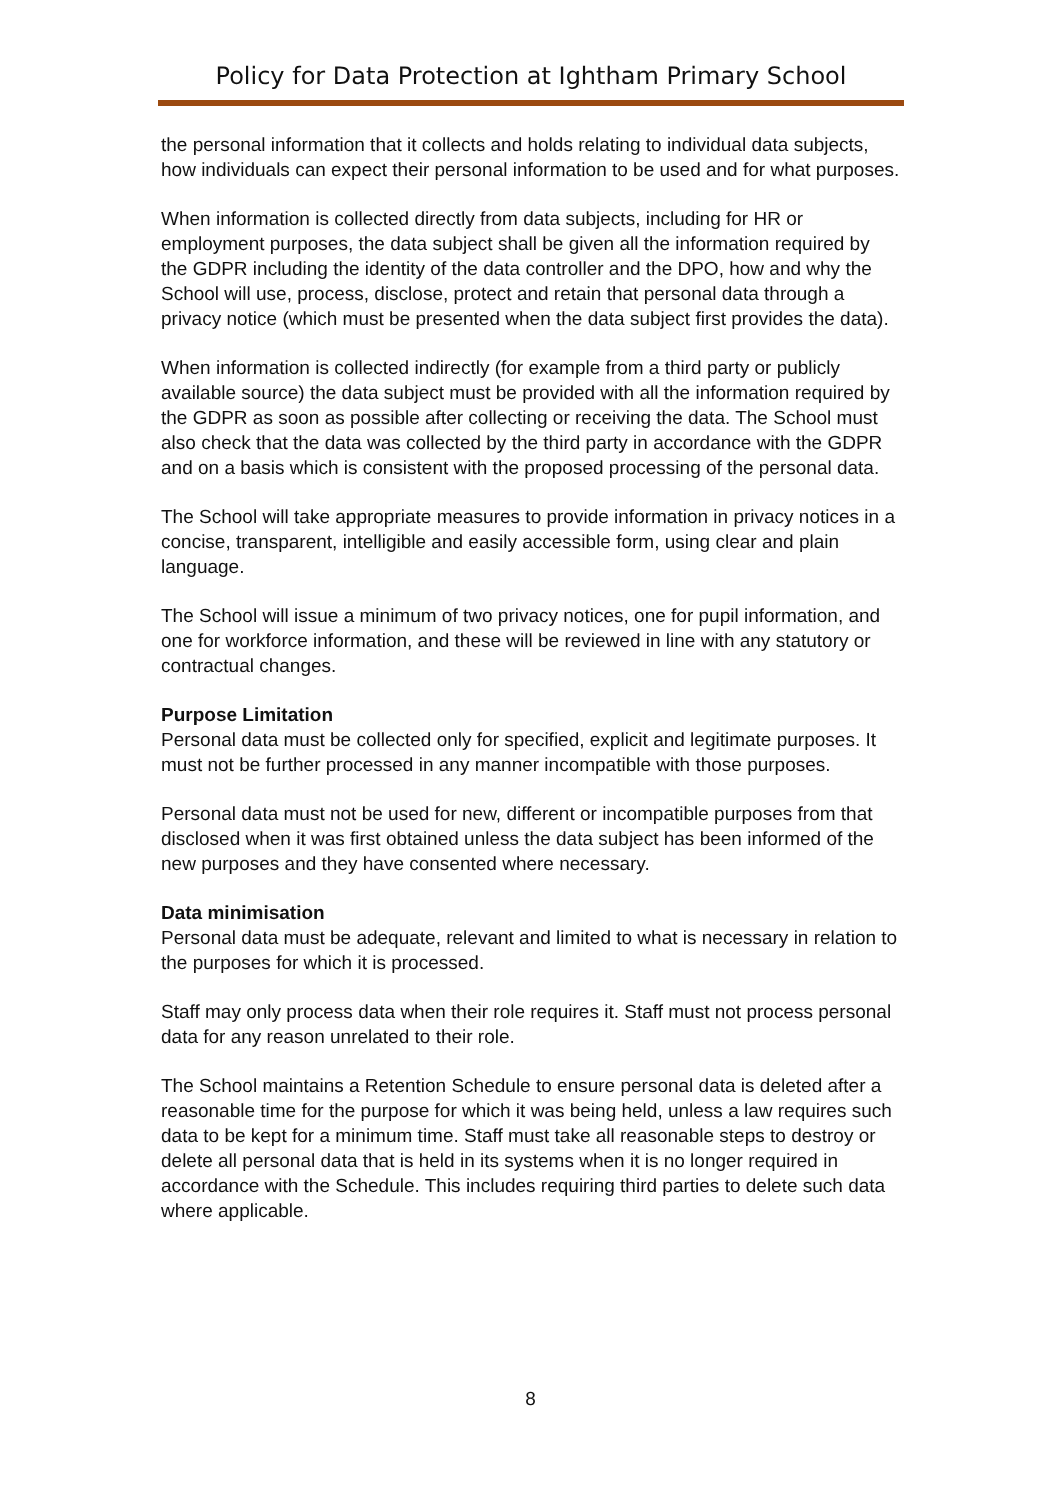Policy for Data Protection at Ightham Primary School
the personal information that it collects and holds relating to individual data subjects, how individuals can expect their personal information to be used and for what purposes.
When information is collected directly from data subjects, including for HR or employment purposes, the data subject shall be given all the information required by the GDPR including the identity of the data controller and the DPO, how and why the School will use, process, disclose, protect and retain that personal data through a privacy notice (which must be presented when the data subject first provides the data).
When information is collected indirectly (for example from a third party or publicly available source) the data subject must be provided with all the information required by the GDPR as soon as possible after collecting or receiving the data. The School must also check that the data was collected by the third party in accordance with the GDPR and on a basis which is consistent with the proposed processing of the personal data.
The School will take appropriate measures to provide information in privacy notices in a concise, transparent, intelligible and easily accessible form, using clear and plain language.
The School will issue a minimum of two privacy notices, one for pupil information, and one for workforce information, and these will be reviewed in line with any statutory or contractual changes.
Purpose Limitation
Personal data must be collected only for specified, explicit and legitimate purposes. It must not be further processed in any manner incompatible with those purposes.
Personal data must not be used for new, different or incompatible purposes from that disclosed when it was first obtained unless the data subject has been informed of the new purposes and they have consented where necessary.
Data minimisation
Personal data must be adequate, relevant and limited to what is necessary in relation to the purposes for which it is processed.
Staff may only process data when their role requires it. Staff must not process personal data for any reason unrelated to their role.
The School maintains a Retention Schedule to ensure personal data is deleted after a reasonable time for the purpose for which it was being held, unless a law requires such data to be kept for a minimum time. Staff must take all reasonable steps to destroy or delete all personal data that is held in its systems when it is no longer required in accordance with the Schedule. This includes requiring third parties to delete such data where applicable.
8